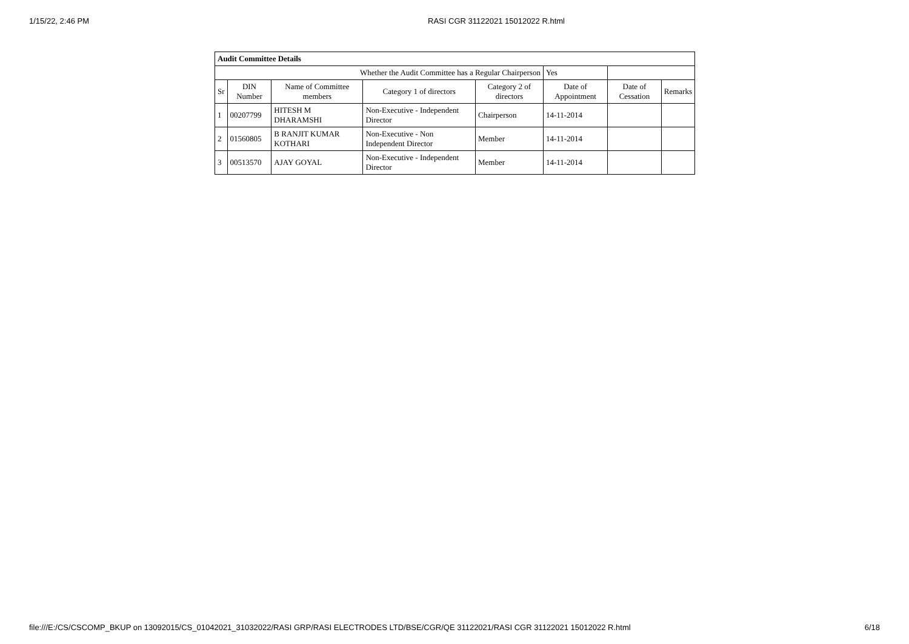1/15/22, 2:46 PM RASI CGR 31122021 15012022 R.html
| Audit Committee Details | | | | | | | |
| --- | --- | --- | --- | --- | --- | --- | --- |
| Whether the Audit Committee has a Regular Chairperson | | | | | Yes | | |
| Sr | DIN Number | Name of Committee members | Category 1 of directors | Category 2 of directors | Date of Appointment | Date of Cessation | Remarks |
| 1 | 00207799 | HITESH M DHARAMSHI | Non-Executive - Independent Director | Chairperson | 14-11-2014 | | |
| 2 | 01560805 | B RANJIT KUMAR KOTHARI | Non-Executive - Non Independent Director | Member | 14-11-2014 | | |
| 3 | 00513570 | AJAY GOYAL | Non-Executive - Independent Director | Member | 14-11-2014 | | |
file:///E:/CS/CSCOMP_BKUP on 13092015/CS_01042021_31032022/RASI GRP/RASI ELECTRODES LTD/BSE/CGR/QE 31122021/RASI CGR 31122021 15012022 R.html 6/18